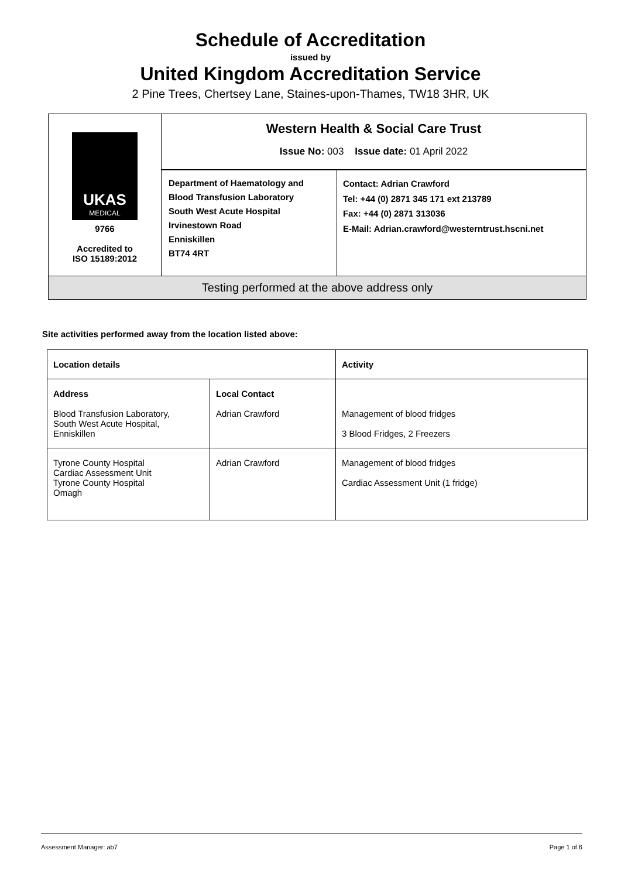Schedule of Accreditation
issued by
United Kingdom Accreditation Service
2 Pine Trees, Chertsey Lane, Staines-upon-Thames, TW18 3HR, UK
| UKAS MEDICAL 9766 Accredited to ISO 15189:2012 | Western Health & Social Care Trust Issue No: 003 Issue date: 01 April 2022 | |
| | Department of Haematology and Blood Transfusion Laboratory South West Acute Hospital Irvinestown Road Enniskillen BT74 4RT | Contact: Adrian Crawford Tel: +44 (0) 2871 345 171 ext 213789 Fax: +44 (0) 2871 313036 E-Mail: Adrian.crawford@westerntrust.hscni.net |
| Testing performed at the above address only | | |
Site activities performed away from the location listed above:
| Location details | | Activity |
| --- | --- | --- |
| Address Blood Transfusion Laboratory, South West Acute Hospital, Enniskillen | Local Contact Adrian Crawford | Management of blood fridges 3 Blood Fridges, 2 Freezers |
| Tyrone County Hospital Cardiac Assessment Unit Tyrone County Hospital Omagh | Adrian Crawford | Management of blood fridges Cardiac Assessment Unit (1 fridge) |
Assessment Manager: ab7 Page 1 of 6